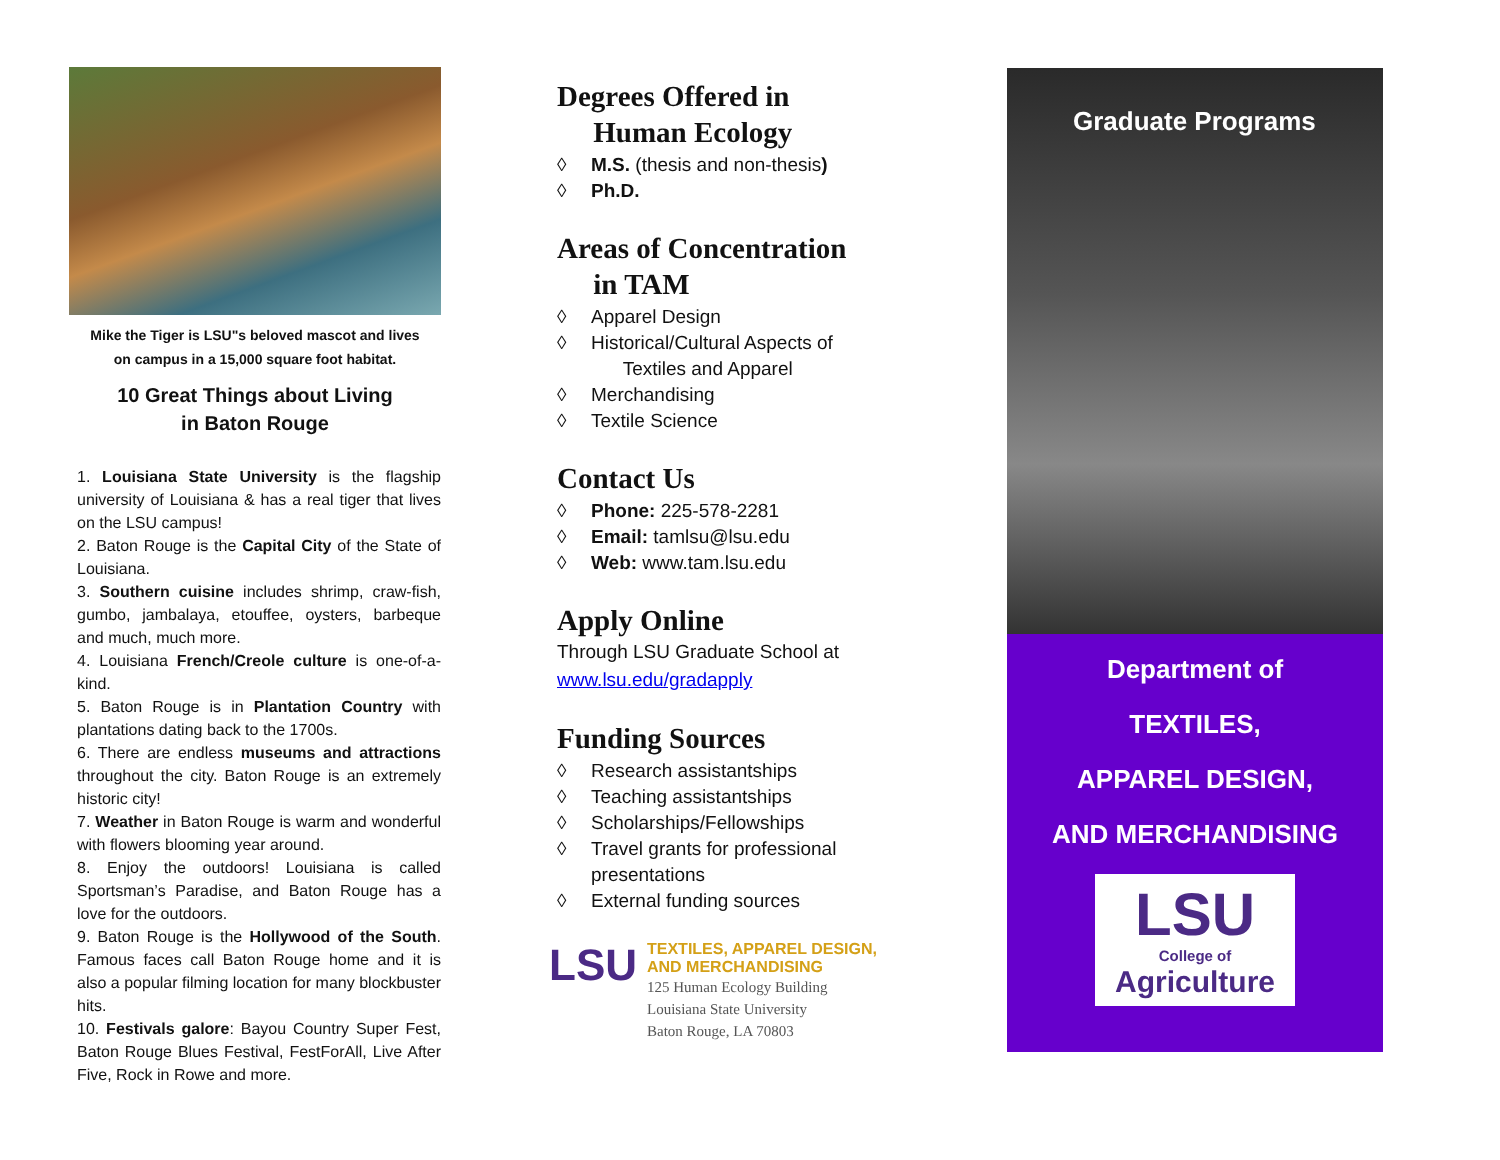Mike the Tiger is LSU"s beloved mascot and lives
on campus in a 15,000 square foot habitat.
10 Great Things about Living
in Baton Rouge
1. Louisiana State University is the flagship university of Louisiana & has a real tiger that lives on the LSU campus!
2. Baton Rouge is the Capital City of the State of Louisiana.
3. Southern cuisine includes shrimp, craw-fish, gumbo, jambalaya, etouffee, oysters, barbeque and much, much more.
4. Louisiana French/Creole culture is one-of-a-kind.
5. Baton Rouge is in Plantation Country with plantations dating back to the 1700s.
6. There are endless museums and attractions throughout the city. Baton Rouge is an extremely historic city!
7. Weather in Baton Rouge is warm and wonderful with flowers blooming year around.
8. Enjoy the outdoors! Louisiana is called Sportsman’s Paradise, and Baton Rouge has a love for the outdoors.
9. Baton Rouge is the Hollywood of the South. Famous faces call Baton Rouge home and it is also a popular filming location for many blockbuster hits.
10. Festivals galore: Bayou Country Super Fest, Baton Rouge Blues Festival, FestForAll, Live After Five, Rock in Rowe and more.
Degrees Offered in
Human Ecology
◊ M.S. (thesis and non-thesis)
◊ Ph.D.
Areas of Concentration
in TAM
◊ Apparel Design
◊ Historical/Cultural Aspects of
Textiles and Apparel
◊ Merchandising
◊ Textile Science
Contact Us
◊ Phone: 225-578-2281
◊ Email: tamlsu@lsu.edu
◊ Web: www.tam.lsu.edu
Apply Online
Through LSU Graduate School at
www.lsu.edu/gradapply
Funding Sources
◊ Research assistantships
◊ Teaching assistantships
◊ Scholarships/Fellowships
◊ Travel grants for professional presentations
◊ External funding sources
LSU
TEXTILES, APPAREL DESIGN,
AND MERCHANDISING
125 Human Ecology Building
Louisiana State University
Baton Rouge, LA 70803
Graduate Programs
Department of
TEXTILES,
APPAREL DESIGN,
AND MERCHANDISING
LSU
College of
Agriculture